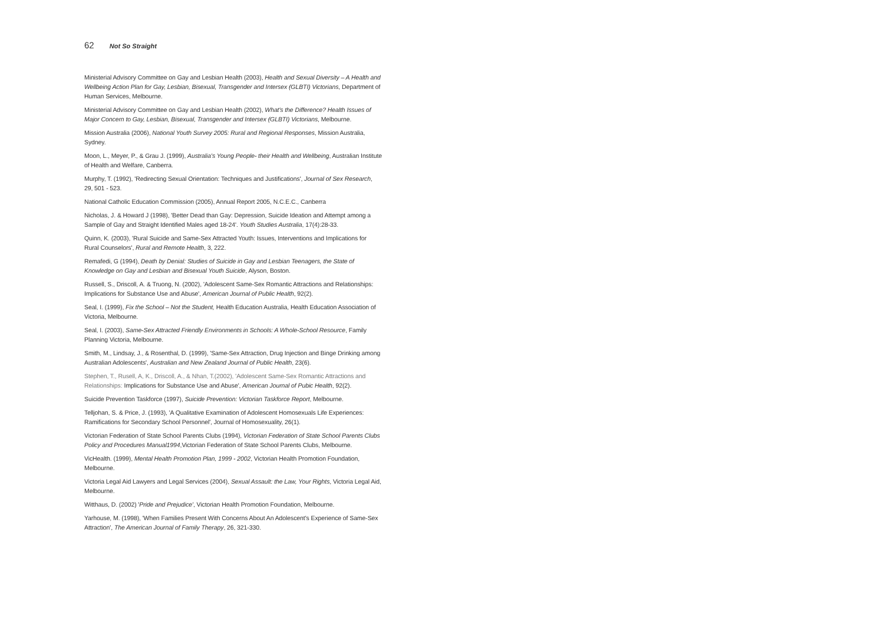62 Not So Straight
Ministerial Advisory Committee on Gay and Lesbian Health (2003), Health and Sexual Diversity – A Health and Wellbeing Action Plan for Gay, Lesbian, Bisexual, Transgender and Intersex (GLBTI) Victorians, Department of Human Services, Melbourne.
Ministerial Advisory Committee on Gay and Lesbian Health (2002), What's the Difference? Health Issues of Major Concern to Gay, Lesbian, Bisexual, Transgender and Intersex (GLBTI) Victorians, Melbourne.
Mission Australia (2006), National Youth Survey 2005: Rural and Regional Responses, Mission Australia, Sydney.
Moon, L., Meyer, P., & Grau J. (1999), Australia's Young People- their Health and Wellbeing, Australian Institute of Health and Welfare, Canberra.
Murphy, T. (1992), 'Redirecting Sexual Orientation: Techniques and Justifications', Journal of Sex Research, 29, 501 - 523.
National Catholic Education Commission (2005), Annual Report 2005, N.C.E.C., Canberra
Nicholas, J. & Howard J (1998), 'Better Dead than Gay: Depression, Suicide Ideation and Attempt among a Sample of Gay and Straight Identified Males aged 18-24'. Youth Studies Australia, 17(4):28-33.
Quinn, K. (2003), 'Rural Suicide and Same-Sex Attracted Youth: Issues, Interventions and Implications for Rural Counselors', Rural and Remote Health, 3, 222.
Remafedi, G (1994), Death by Denial: Studies of Suicide in Gay and Lesbian Teenagers, the State of Knowledge on Gay and Lesbian and Bisexual Youth Suicide, Alyson, Boston.
Russell, S., Driscoll, A. & Truong, N. (2002), 'Adolescent Same-Sex Romantic Attractions and Relationships: Implications for Substance Use and Abuse', American Journal of Public Health, 92(2).
Seal, I. (1999), Fix the School – Not the Student, Health Education Australia, Health Education Association of Victoria, Melbourne.
Seal, I. (2003), Same-Sex Attracted Friendly Environments in Schools: A Whole-School Resource, Family Planning Victoria, Melbourne.
Smith, M., Lindsay, J., & Rosenthal, D. (1999), 'Same-Sex Attraction, Drug Injection and Binge Drinking among Australian Adolescents', Australian and New Zealand Journal of Public Health, 23(6).
Stephen, T., Rusell, A, K., Driscoll, A., & Nhan, T.(2002), 'Adolescent Same-Sex Romantic Attractions and Relationships: Implications for Substance Use and Abuse', American Journal of Pubic Health, 92(2).
Suicide Prevention Taskforce (1997), Suicide Prevention: Victorian Taskforce Report, Melbourne.
Telljohan, S. & Price, J. (1993), 'A Qualitative Examination of Adolescent Homosexuals Life Experiences: Ramifications for Secondary School Personnel', Journal of Homosexuality, 26(1).
Victorian Federation of State School Parents Clubs (1994), Victorian Federation of State School Parents Clubs Policy and Procedures Manual1994,Victorian Federation of State School Parents Clubs, Melbourne.
VicHealth. (1999), Mental Health Promotion Plan, 1999 - 2002, Victorian Health Promotion Foundation, Melbourne.
Victoria Legal Aid Lawyers and Legal Services (2004), Sexual Assault: the Law, Your Rights, Victoria Legal Aid, Melbourne.
Witthaus, D. (2002) 'Pride and Prejudice', Victorian Health Promotion Foundation, Melbourne.
Yarhouse, M. (1998), 'When Families Present With Concerns About An Adolescent's Experience of Same-Sex Attraction', The American Journal of Family Therapy, 26, 321-330.